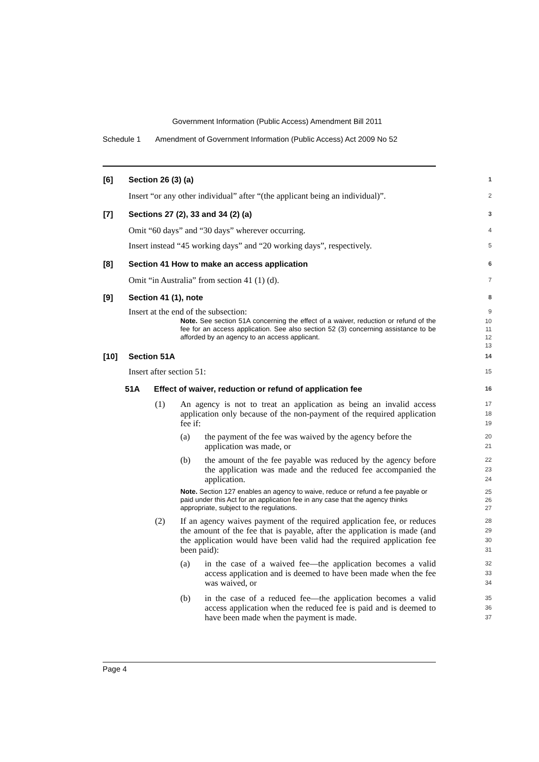Government Information (Public Access) Amendment Bill 2011
Schedule 1 Amendment of Government Information (Public Access) Act 2009 No 52
[6] Section 26 (3) (a) 1
Insert “or any other individual” after “(the applicant being an individual)”. 2
[7] Sections 27 (2), 33 and 34 (2) (a) 3
Omit “60 days” and “30 days” wherever occurring. 4
Insert instead “45 working days” and “20 working days”, respectively. 5
[8] Section 41 How to make an access application 6
Omit “in Australia” from section 41 (1) (d). 7
[9] Section 41 (1), note 8
Insert at the end of the subsection: 9
Note. See section 51A concerning the effect of a waiver, reduction or refund of the fee for an access application. See also section 52 (3) concerning assistance to be afforded by an agency to an access applicant. 10
11
12
13
[10] Section 51A 14
Insert after section 51: 15
51A Effect of waiver, reduction or refund of application fee 16
(1) An agency is not to treat an application as being an invalid access application only because of the non-payment of the required application fee if: 17
18
19
(a) the payment of the fee was waived by the agency before the application was made, or 20
21
(b) the amount of the fee payable was reduced by the agency before the application was made and the reduced fee accompanied the application. 22
23
24
Note. Section 127 enables an agency to waive, reduce or refund a fee payable or paid under this Act for an application fee in any case that the agency thinks appropriate, subject to the regulations. 25
26
27
(2) If an agency waives payment of the required application fee, or reduces the amount of the fee that is payable, after the application is made (and the application would have been valid had the required application fee been paid): 28
29
30
31
(a) in the case of a waived fee—the application becomes a valid access application and is deemed to have been made when the fee was waived, or 32
33
34
(b) in the case of a reduced fee—the application becomes a valid access application when the reduced fee is paid and is deemed to have been made when the payment is made. 35
36
37
Page 4